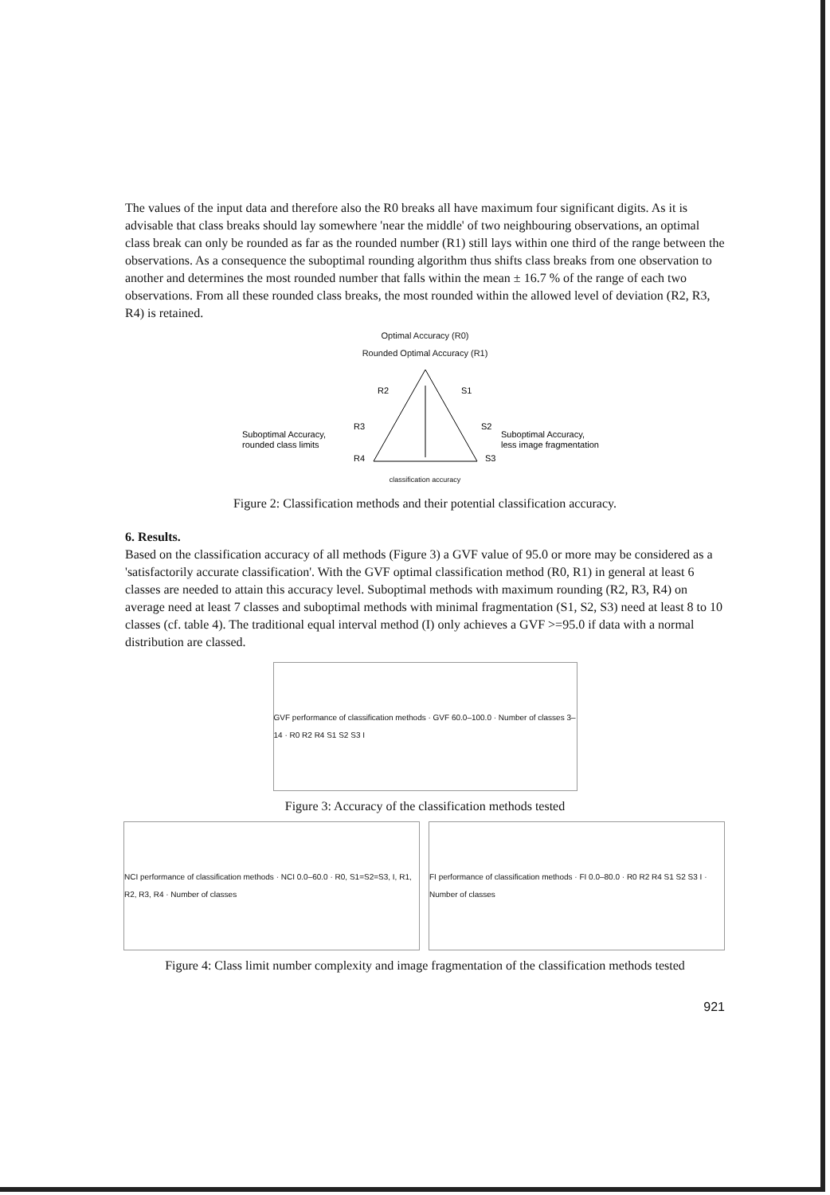The values of the input data and therefore also the R0 breaks all have maximum four significant digits. As it is advisable that class breaks should lay somewhere 'near the middle' of two neighbouring observations, an optimal class break can only be rounded as far as the rounded number (R1) still lays within one third of the range between the observations. As a consequence the suboptimal rounding algorithm thus shifts class breaks from one observation to another and determines the most rounded number that falls within the mean ± 16.7 % of the range of each two observations. From all these rounded class breaks, the most rounded within the allowed level of deviation (R2, R3, R4) is retained.
Optimal Accuracy (R0)
Rounded Optimal Accuracy (R1)
R2
S1
R3
S2
R4
S3
Suboptimal Accuracy,
rounded class limits
Suboptimal Accuracy,
less image fragmentation
classification accuracy
Figure 2: Classification methods and their potential classification accuracy.
6. Results.
Based on the classification accuracy of all methods (Figure 3) a GVF value of 95.0 or more may be considered as a 'satisfactorily accurate classification'. With the GVF optimal classification method (R0, R1) in general at least 6 classes are needed to attain this accuracy level. Suboptimal methods with maximum rounding (R2, R3, R4) on average need at least 7 classes and suboptimal methods with minimal fragmentation (S1, S2, S3) need at least 8 to 10 classes (cf. table 4). The traditional equal interval method (I) only achieves a GVF >=95.0 if data with a normal distribution are classed.
GVF performance of classification methods · GVF 60.0–100.0 · Number of classes 3–14 · R0 R2 R4 S1 S2 S3 I
Figure 3: Accuracy of the classification methods tested
NCI performance of classification methods · NCI 0.0–60.0 · R0, S1=S2=S3, I, R1, R2, R3, R4 · Number of classes
FI performance of classification methods · FI 0.0–80.0 · R0 R2 R4 S1 S2 S3 I · Number of classes
Figure 4: Class limit number complexity and image fragmentation of the classification methods tested
921